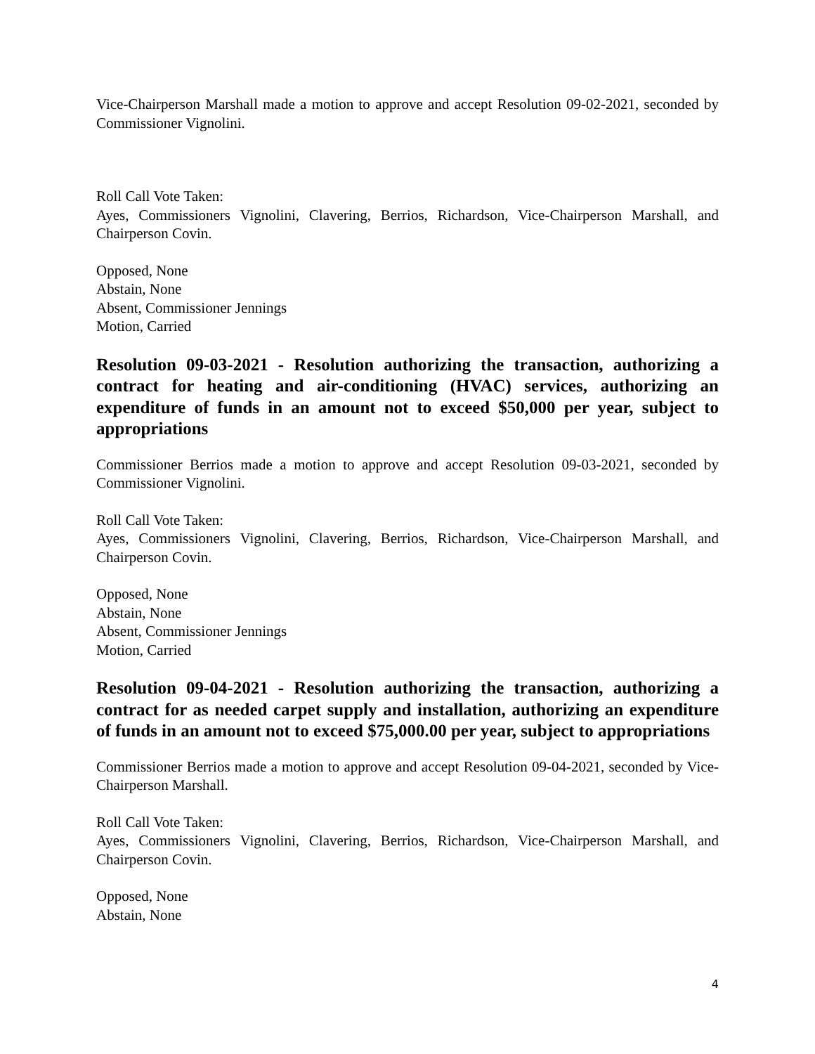Vice-Chairperson Marshall made a motion to approve and accept Resolution 09-02-2021, seconded by Commissioner Vignolini.
Roll Call Vote Taken:
Ayes, Commissioners Vignolini, Clavering, Berrios, Richardson, Vice-Chairperson Marshall, and Chairperson Covin.
Opposed, None
Abstain, None
Absent, Commissioner Jennings
Motion, Carried
Resolution 09-03-2021 - Resolution authorizing the transaction, authorizing a contract for heating and air-conditioning (HVAC) services, authorizing an expenditure of funds in an amount not to exceed $50,000 per year, subject to appropriations
Commissioner Berrios made a motion to approve and accept Resolution 09-03-2021, seconded by Commissioner Vignolini.
Roll Call Vote Taken:
Ayes, Commissioners Vignolini, Clavering, Berrios, Richardson, Vice-Chairperson Marshall, and Chairperson Covin.
Opposed, None
Abstain, None
Absent, Commissioner Jennings
Motion, Carried
Resolution 09-04-2021 - Resolution authorizing the transaction, authorizing a contract for as needed carpet supply and installation, authorizing an expenditure of funds in an amount not to exceed $75,000.00 per year, subject to appropriations
Commissioner Berrios made a motion to approve and accept Resolution 09-04-2021, seconded by Vice-Chairperson Marshall.
Roll Call Vote Taken:
Ayes, Commissioners Vignolini, Clavering, Berrios, Richardson, Vice-Chairperson Marshall, and Chairperson Covin.
Opposed, None
Abstain, None
4